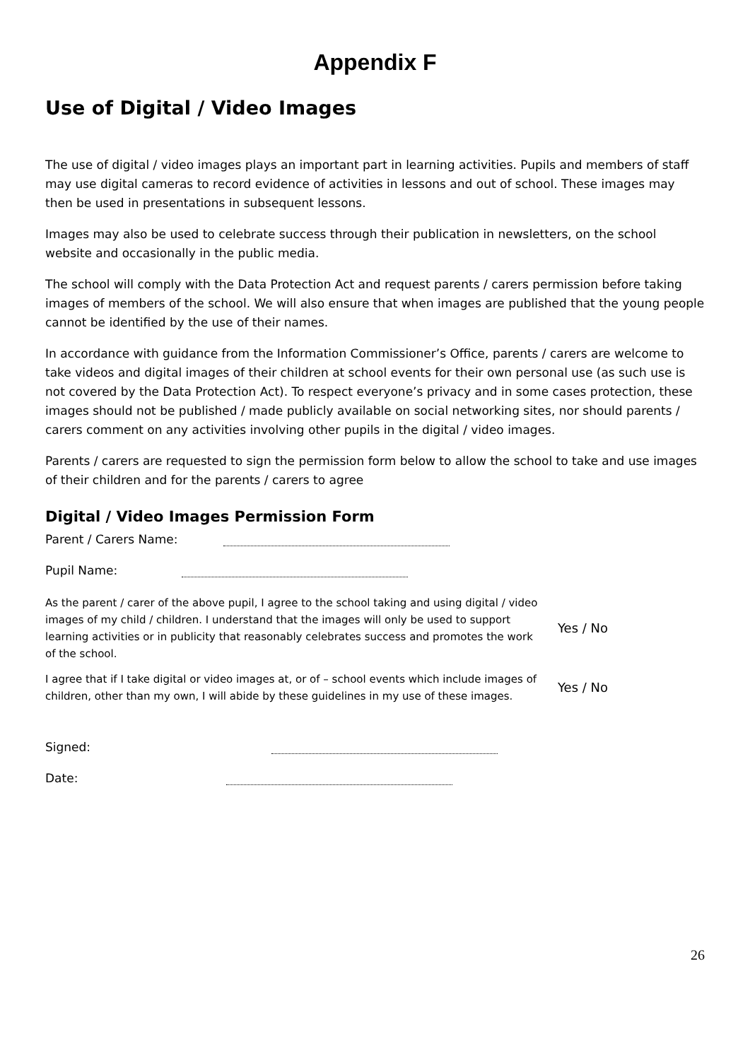Appendix F
Use of Digital / Video Images
The use of digital / video images plays an important part in learning activities. Pupils and members of staff may use digital cameras to record evidence of activities in lessons and out of school. These images may then be used in presentations in subsequent lessons.
Images may also be used to celebrate success through their publication in newsletters, on the school website and occasionally in the public media.
The school will comply with the Data Protection Act and request parents / carers permission before taking images of members of the school. We will also ensure that when images are published that the young people cannot be identified by the use of their names.
In accordance with guidance from the Information Commissioner’s Office, parents / carers are welcome to take videos and digital images of their children at school events for their own personal use (as such use is not covered by the Data Protection Act). To respect everyone’s privacy and in some cases protection, these images should not be published / made publicly available on social networking sites, nor should parents / carers comment on any activities involving other pupils in the digital / video images.
Parents / carers are requested to sign the permission form below to allow the school to take and use images of their children and for the parents / carers to agree
Digital / Video Images Permission Form
Parent / Carers Name:
Pupil Name:
As the parent / carer of the above pupil, I agree to the school taking and using digital / video images of my child / children. I understand that the images will only be used to support learning activities or in publicity that reasonably celebrates success and promotes the work of the school.
Yes / No
I agree that if I take digital or video images at, or of – school events which include images of children, other than my own, I will abide by these guidelines in my use of these images.
Yes / No
Signed:
Date:
26